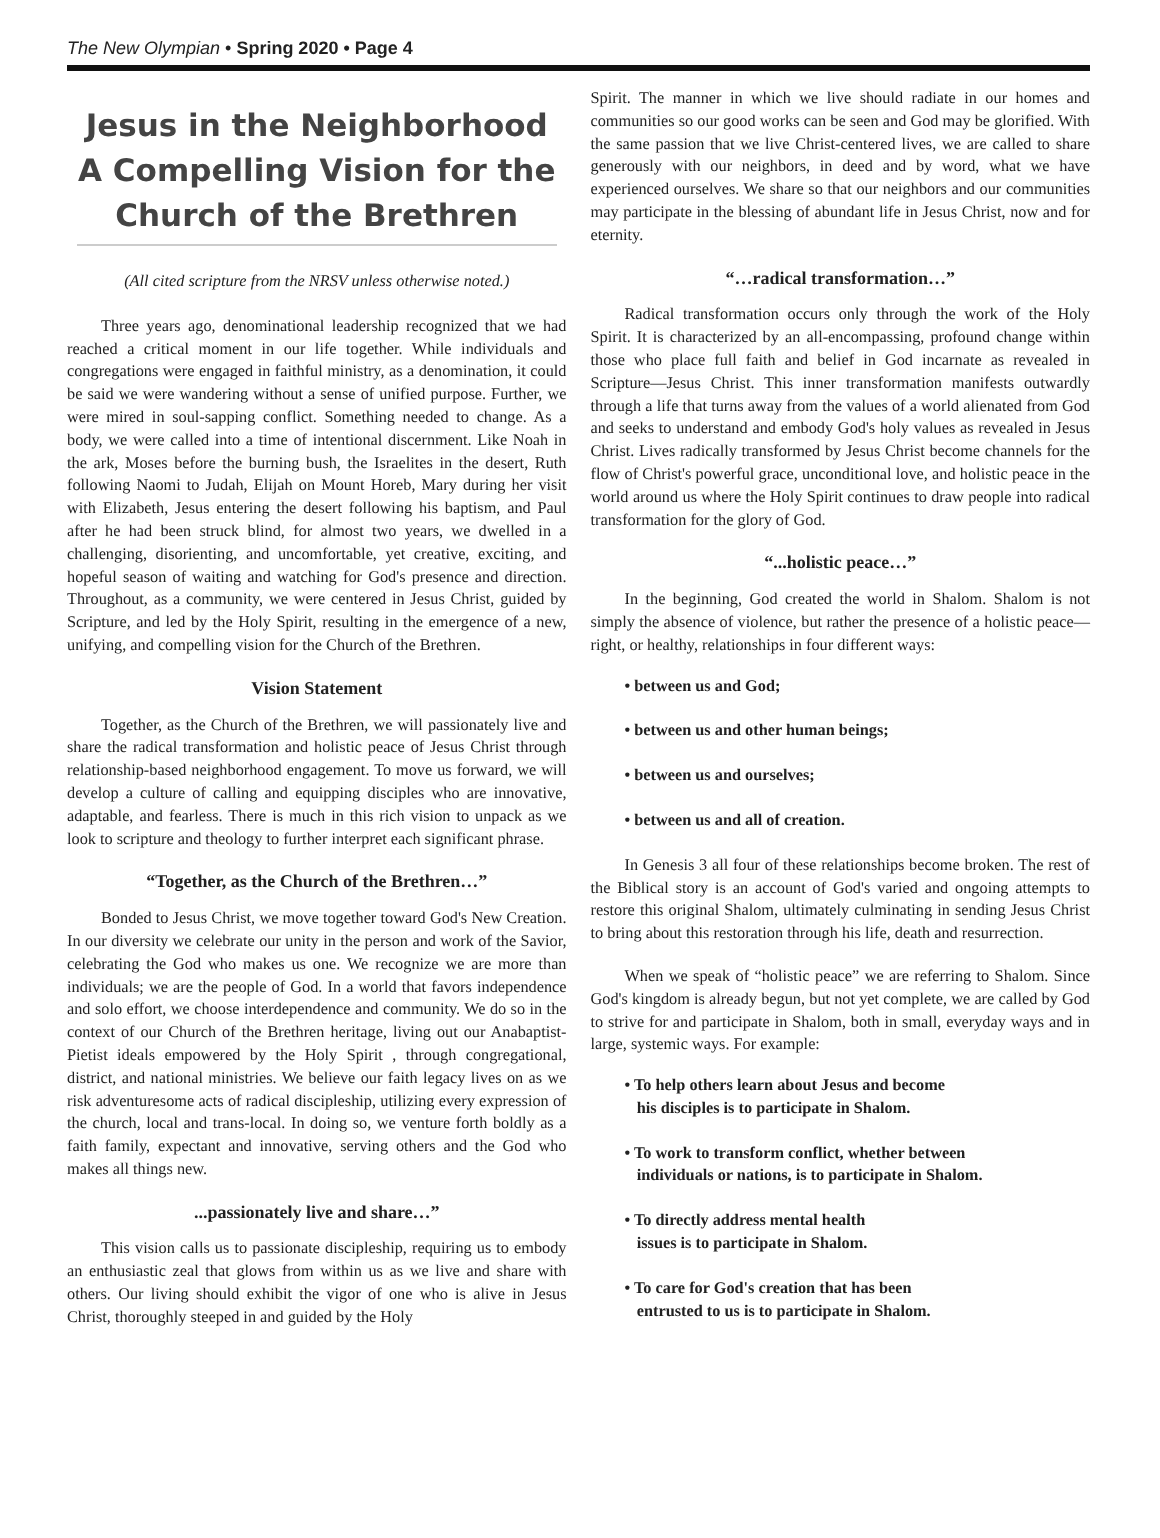The New Olympian • Spring 2020 • Page 4
Jesus in the Neighborhood A Compelling Vision for the Church of the Brethren
(All cited scripture from the NRSV unless otherwise noted.)
Three years ago, denominational leadership recognized that we had reached a critical moment in our life together. While individuals and congregations were engaged in faithful ministry, as a denomination, it could be said we were wandering without a sense of unified purpose. Further, we were mired in soul-sapping conflict. Something needed to change. As a body, we were called into a time of intentional discernment. Like Noah in the ark, Moses before the burning bush, the Israelites in the desert, Ruth following Naomi to Judah, Elijah on Mount Horeb, Mary during her visit with Elizabeth, Jesus entering the desert following his baptism, and Paul after he had been struck blind, for almost two years, we dwelled in a challenging, disorienting, and uncomfortable, yet creative, exciting, and hopeful season of waiting and watching for God's presence and direction. Throughout, as a community, we were centered in Jesus Christ, guided by Scripture, and led by the Holy Spirit, resulting in the emergence of a new, unifying, and compelling vision for the Church of the Brethren.
Vision Statement
Together, as the Church of the Brethren, we will passionately live and share the radical transformation and holistic peace of Jesus Christ through relationship-based neighborhood engagement. To move us forward, we will develop a culture of calling and equipping disciples who are innovative, adaptable, and fearless. There is much in this rich vision to unpack as we look to scripture and theology to further interpret each significant phrase.
“Together, as the Church of the Brethren…”
Bonded to Jesus Christ, we move together toward God's New Creation. In our diversity we celebrate our unity in the person and work of the Savior, celebrating the God who makes us one. We recognize we are more than individuals; we are the people of God. In a world that favors independence and solo effort, we choose interdependence and community. We do so in the context of our Church of the Brethren heritage, living out our Anabaptist-Pietist ideals empowered by the Holy Spirit , through congregational, district, and national ministries. We believe our faith legacy lives on as we risk adventuresome acts of radical discipleship, utilizing every expression of the church, local and trans-local. In doing so, we venture forth boldly as a faith family, expectant and innovative, serving others and the God who makes all things new.
...passionately live and share…”
This vision calls us to passionate discipleship, requiring us to embody an enthusiastic zeal that glows from within us as we live and share with others. Our living should exhibit the vigor of one who is alive in Jesus Christ, thoroughly steeped in and guided by the Holy
Spirit. The manner in which we live should radiate in our homes and communities so our good works can be seen and God may be glorified. With the same passion that we live Christ-centered lives, we are called to share generously with our neighbors, in deed and by word, what we have experienced ourselves. We share so that our neighbors and our communities may participate in the blessing of abundant life in Jesus Christ, now and for eternity.
“…radical transformation…”
Radical transformation occurs only through the work of the Holy Spirit. It is characterized by an all-encompassing, profound change within those who place full faith and belief in God incarnate as revealed in Scripture—Jesus Christ. This inner transformation manifests outwardly through a life that turns away from the values of a world alienated from God and seeks to understand and embody God's holy values as revealed in Jesus Christ. Lives radically transformed by Jesus Christ become channels for the flow of Christ's powerful grace, unconditional love, and holistic peace in the world around us where the Holy Spirit continues to draw people into radical transformation for the glory of God.
“...holistic peace…”
In the beginning, God created the world in Shalom. Shalom is not simply the absence of violence, but rather the presence of a holistic peace—right, or healthy, relationships in four different ways:
• between us and God;
• between us and other human beings;
• between us and ourselves;
• between us and all of creation.
In Genesis 3 all four of these relationships become broken. The rest of the Biblical story is an account of God's varied and ongoing attempts to restore this original Shalom, ultimately culminating in sending Jesus Christ to bring about this restoration through his life, death and resurrection.
When we speak of “holistic peace” we are referring to Shalom. Since God's kingdom is already begun, but not yet complete, we are called by God to strive for and participate in Shalom, both in small, everyday ways and in large, systemic ways. For example:
• To help others learn about Jesus and become
his disciples is to participate in Shalom.
• To work to transform conflict, whether between
individuals or nations, is to participate in Shalom.
• To directly address mental health
issues is to participate in Shalom.
• To care for God's creation that has been
entrusted to us is to participate in Shalom.